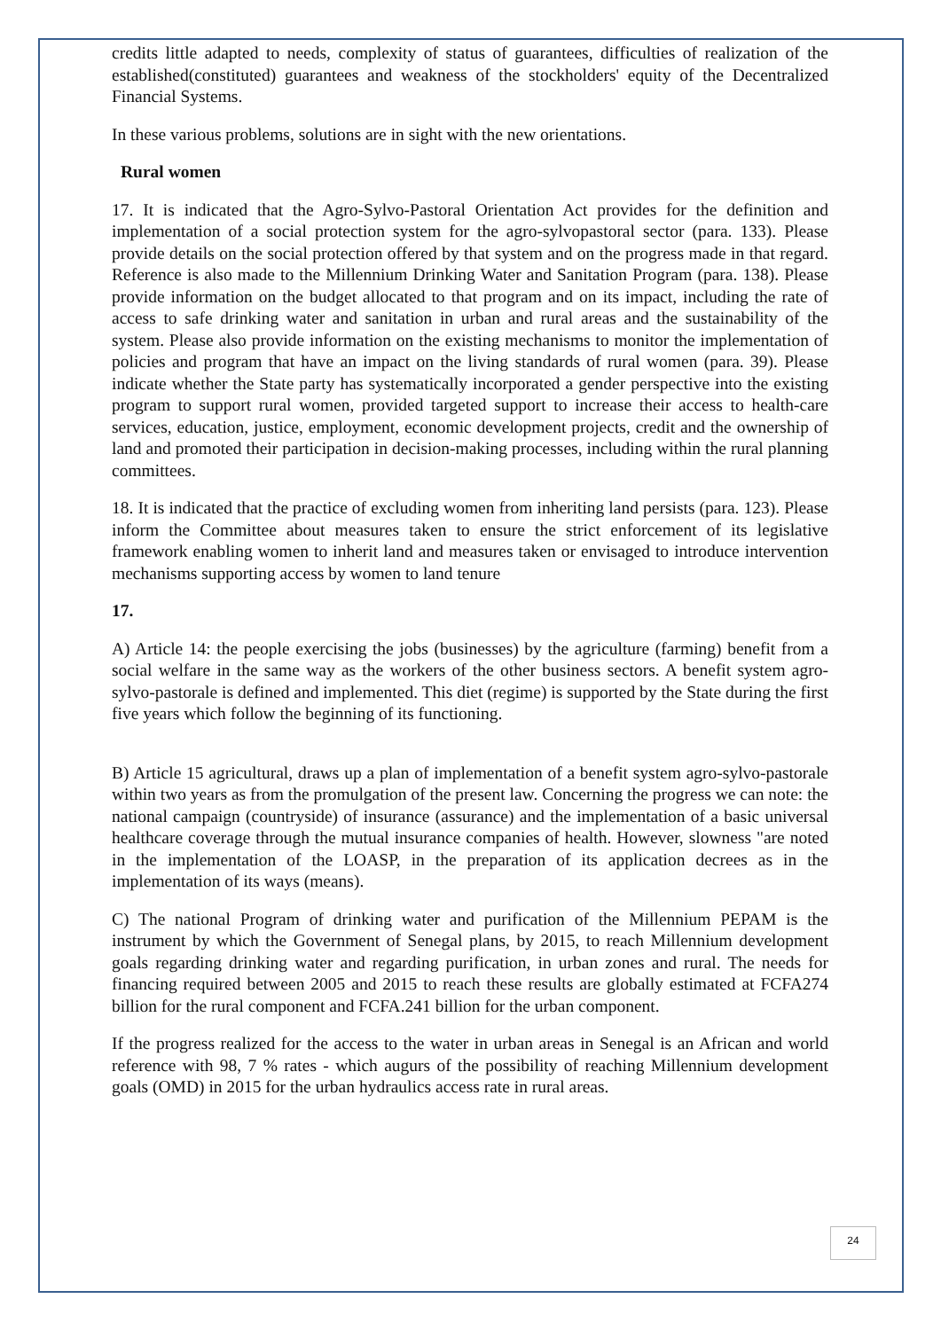credits little adapted to needs, complexity of status of guarantees, difficulties of realization of the established(constituted) guarantees and weakness of the stockholders' equity of the Decentralized Financial Systems.
In these various problems, solutions are in sight with the new orientations.
Rural women
17. It is indicated that the Agro-Sylvo-Pastoral Orientation Act provides for the definition and implementation of a social protection system for the agro-sylvopastoral sector (para. 133). Please provide details on the social protection offered by that system and on the progress made in that regard. Reference is also made to the Millennium Drinking Water and Sanitation Program (para. 138). Please provide information on the budget allocated to that program and on its impact, including the rate of access to safe drinking water and sanitation in urban and rural areas and the sustainability of the system. Please also provide information on the existing mechanisms to monitor the implementation of policies and program that have an impact on the living standards of rural women (para. 39). Please indicate whether the State party has systematically incorporated a gender perspective into the existing program to support rural women, provided targeted support to increase their access to health-care services, education, justice, employment, economic development projects, credit and the ownership of land and promoted their participation in decision-making processes, including within the rural planning committees.
18. It is indicated that the practice of excluding women from inheriting land persists (para. 123). Please inform the Committee about measures taken to ensure the strict enforcement of its legislative framework enabling women to inherit land and measures taken or envisaged to introduce intervention mechanisms supporting access by women to land tenure
17.
A) Article 14: the people exercising the jobs (businesses) by the agriculture (farming) benefit from a social welfare in the same way as the workers of the other business sectors. A benefit system agro-sylvo-pastorale is defined and implemented. This diet (regime) is supported by the State during the first five years which follow the beginning of its functioning.
B) Article 15 agricultural, draws up a plan of implementation of a benefit system agro-sylvo-pastorale within two years as from the promulgation of the present law. Concerning the progress we can note: the national campaign (countryside) of insurance (assurance) and the implementation of a basic universal healthcare coverage through the mutual insurance companies of health. However, slowness "are noted in the implementation of the LOASP, in the preparation of its application decrees as in the implementation of its ways (means).
C) The national Program of drinking water and purification of the Millennium PEPAM is the instrument by which the Government of Senegal plans, by 2015, to reach Millennium development goals regarding drinking water and regarding purification, in urban zones and rural. The needs for financing required between 2005 and 2015 to reach these results are globally estimated at FCFA274 billion for the rural component and FCFA.241 billion for the urban component.
If the progress realized for the access to the water in urban areas in Senegal is an African and world reference with 98, 7 % rates - which augurs of the possibility of reaching Millennium development goals (OMD) in 2015 for the urban hydraulics access rate in rural areas.
24